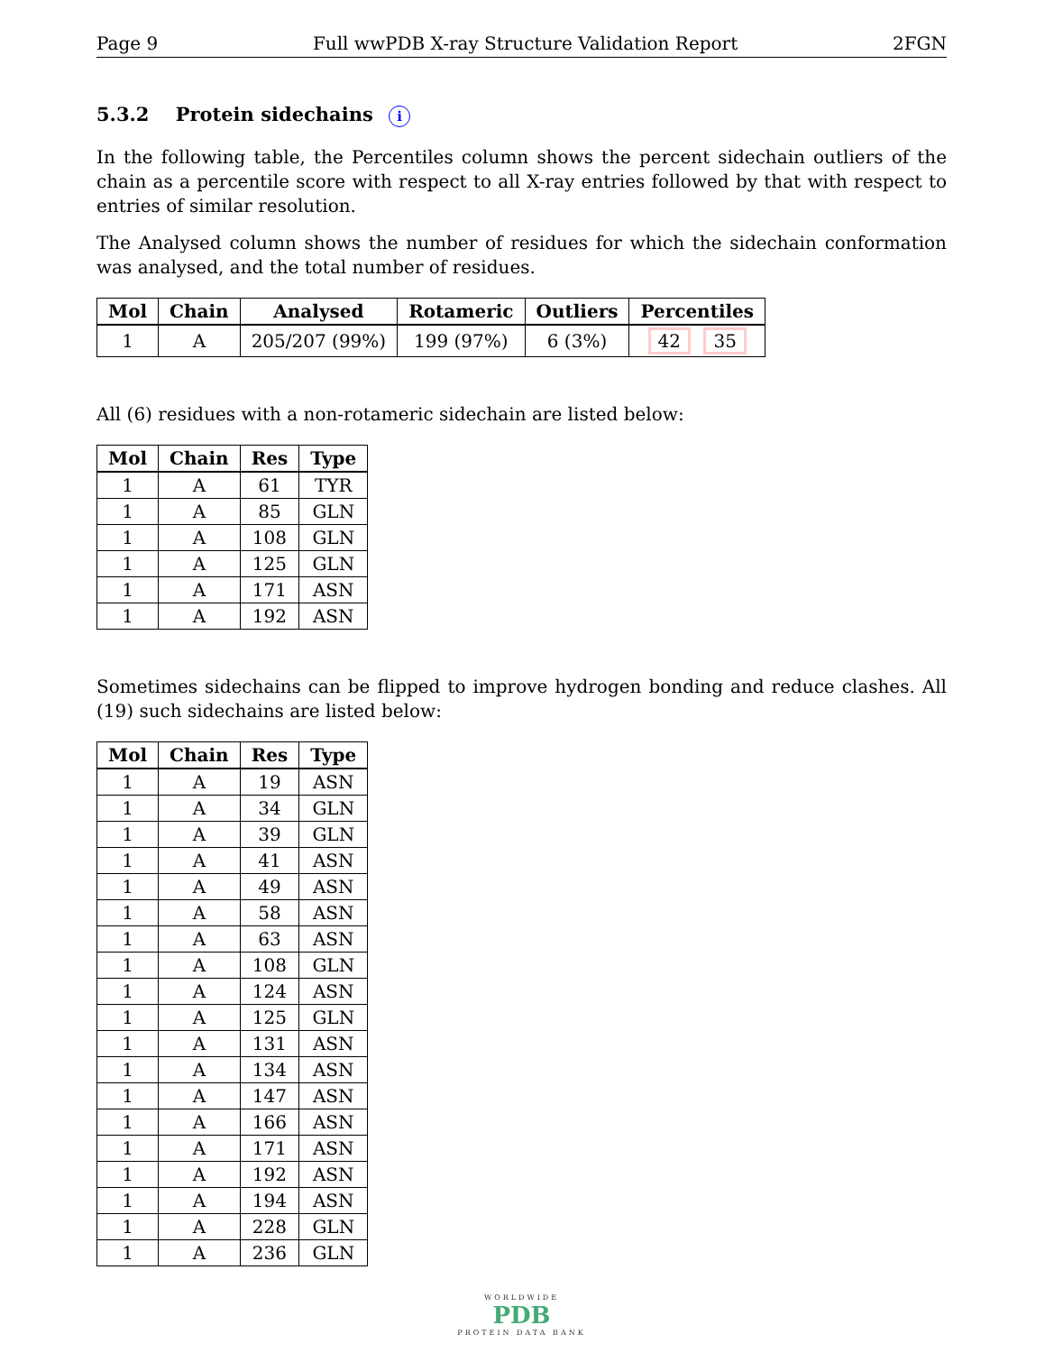Page 9 Full wwPDB X-ray Structure Validation Report 2FGN
5.3.2 Protein sidechains i
In the following table, the Percentiles column shows the percent sidechain outliers of the chain as a percentile score with respect to all X-ray entries followed by that with respect to entries of similar resolution.
The Analysed column shows the number of residues for which the sidechain conformation was analysed, and the total number of residues.
| Mol | Chain | Analysed | Rotameric | Outliers | Percentiles |
| --- | --- | --- | --- | --- | --- |
| 1 | A | 205/207 (99%) | 199 (97%) | 6 (3%) | 42 35 |
All (6) residues with a non-rotameric sidechain are listed below:
| Mol | Chain | Res | Type |
| --- | --- | --- | --- |
| 1 | A | 61 | TYR |
| 1 | A | 85 | GLN |
| 1 | A | 108 | GLN |
| 1 | A | 125 | GLN |
| 1 | A | 171 | ASN |
| 1 | A | 192 | ASN |
Sometimes sidechains can be flipped to improve hydrogen bonding and reduce clashes. All (19) such sidechains are listed below:
| Mol | Chain | Res | Type |
| --- | --- | --- | --- |
| 1 | A | 19 | ASN |
| 1 | A | 34 | GLN |
| 1 | A | 39 | GLN |
| 1 | A | 41 | ASN |
| 1 | A | 49 | ASN |
| 1 | A | 58 | ASN |
| 1 | A | 63 | ASN |
| 1 | A | 108 | GLN |
| 1 | A | 124 | ASN |
| 1 | A | 125 | GLN |
| 1 | A | 131 | ASN |
| 1 | A | 134 | ASN |
| 1 | A | 147 | ASN |
| 1 | A | 166 | ASN |
| 1 | A | 171 | ASN |
| 1 | A | 192 | ASN |
| 1 | A | 194 | ASN |
| 1 | A | 228 | GLN |
| 1 | A | 236 | GLN |
WORLDWIDE
PDB
PROTEIN DATA BANK